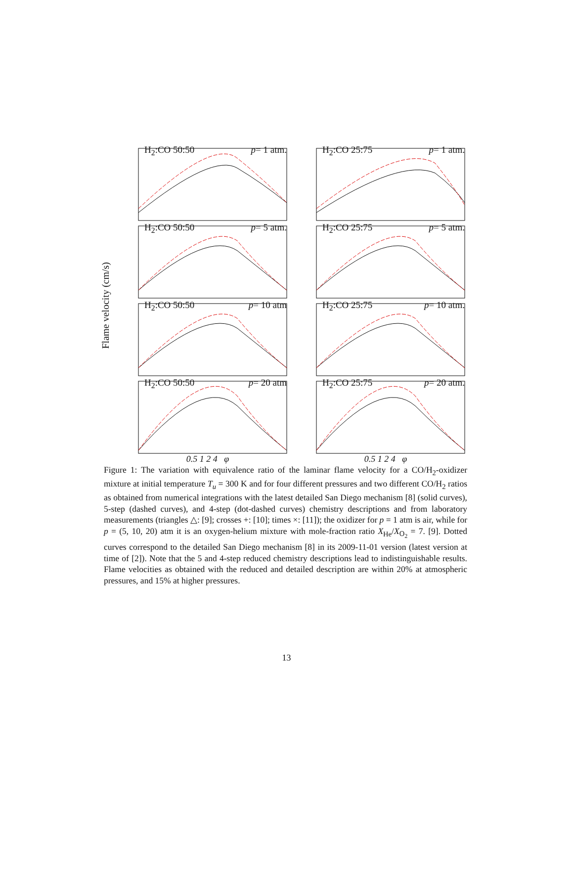Flame velocity (cm/s)
H<sub>2</sub>:CO 50:50 p= 1 atm.
H<sub>2</sub>:CO 25:75 p= 1 atm.
H<sub>2</sub>:CO 50:50 p= 5 atm.
H<sub>2</sub>:CO 25:75 p= 5 atm.
H<sub>2</sub>:CO 50:50 p= 10 atm
H<sub>2</sub>:CO 25:75 p= 10 atm.
H<sub>2</sub>:CO 50:50 p= 20 atm
H<sub>2</sub>:CO 25:75 p= 20 atm.
0.5 1 2 4 φ 0.5 1 2 4 φ
Figure 1: The variation with equivalence ratio of the laminar flame velocity for a CO/H<sub>2</sub>-oxidizer mixture at initial temperature T<sub>u</sub> = 300 K and for four different pressures and two different CO/H<sub>2</sub> ratios as obtained from numerical integrations with the latest detailed San Diego mechanism [8] (solid curves), 5-step (dashed curves), and 4-step (dot-dashed curves) chemistry descriptions and from laboratory measurements (triangles △: [9]; crosses +: [10]; times ×: [11]); the oxidizer for p = 1 atm is air, while for p = (5, 10, 20) atm it is an oxygen-helium mixture with mole-fraction ratio X<sub>He</sub>/X<sub>O<sub>2</sub></sub> = 7. [9]. Dotted curves correspond to the detailed San Diego mechanism [8] in its 2009-11-01 version (latest version at time of [2]). Note that the 5 and 4-step reduced chemistry descriptions lead to indistinguishable results. Flame velocities as obtained with the reduced and detailed description are within 20% at atmospheric pressures, and 15% at higher pressures.
13